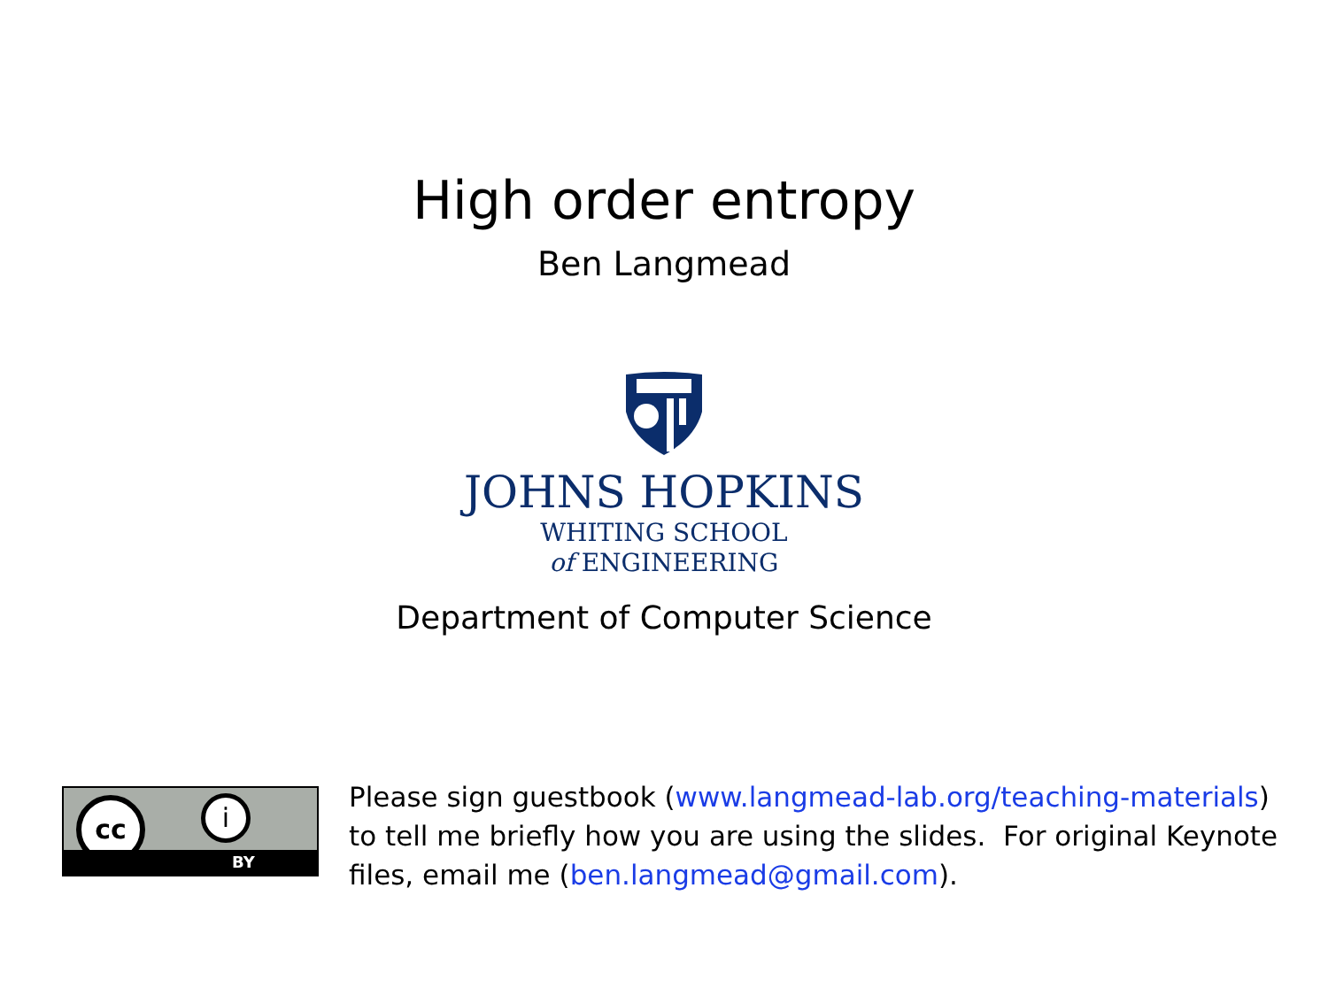High order entropy
Ben Langmead
JOHNS HOPKINS
WHITING SCHOOL
of ENGINEERING
Department of Computer Science
cc i
BY
Please sign guestbook (www.langmead-lab.org/teaching-materials)
to tell me briefly how you are using the slides. For original Keynote
files, email me (ben.langmead@gmail.com).